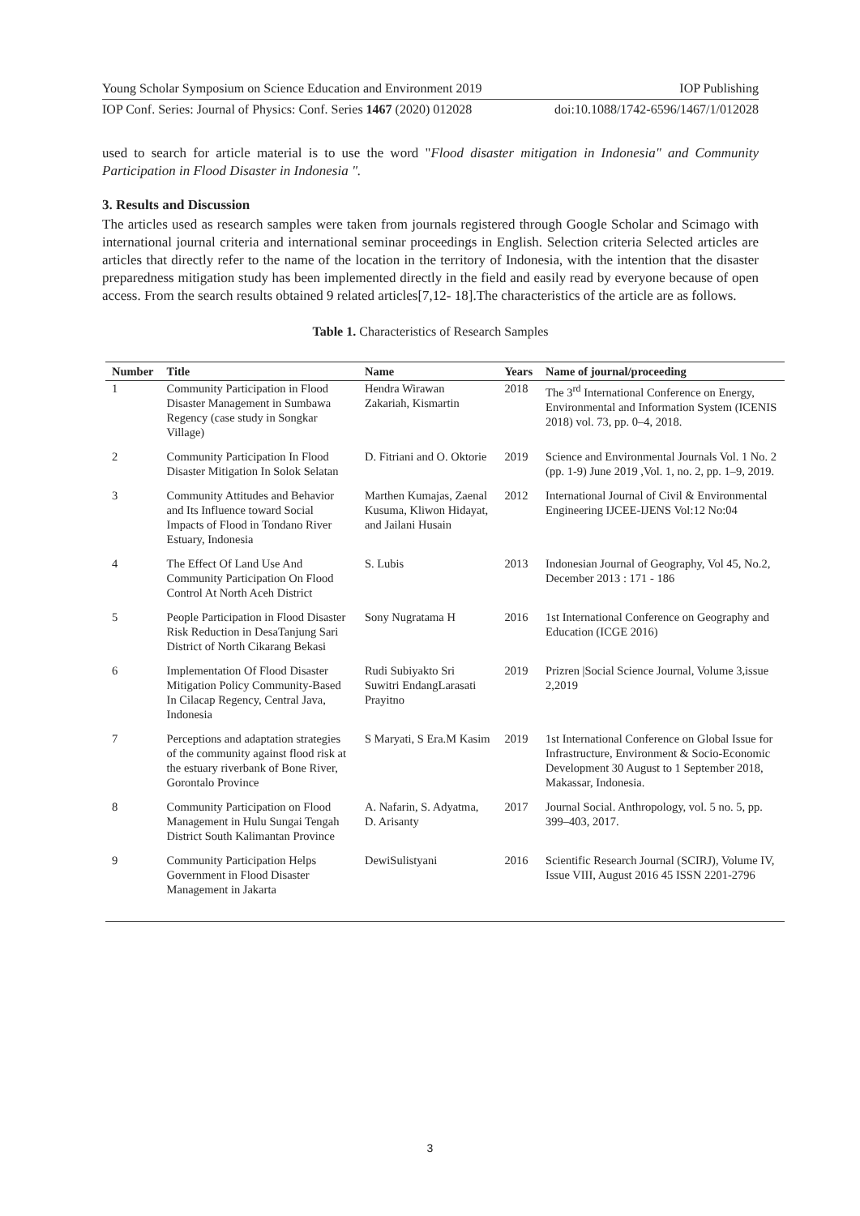Young Scholar Symposium on Science Education and Environment 2019 IOP Publishing
IOP Conf. Series: Journal of Physics: Conf. Series 1467 (2020) 012028 doi:10.1088/1742-6596/1467/1/012028
used to search for article material is to use the word "Flood disaster mitigation in Indonesia" and Community Participation in Flood Disaster in Indonesia ".
3. Results and Discussion
The articles used as research samples were taken from journals registered through Google Scholar and Scimago with international journal criteria and international seminar proceedings in English. Selection criteria Selected articles are articles that directly refer to the name of the location in the territory of Indonesia, with the intention that the disaster preparedness mitigation study has been implemented directly in the field and easily read by everyone because of open access. From the search results obtained 9 related articles[7,12- 18].The characteristics of the article are as follows.
Table 1. Characteristics of Research Samples
| Number | Title | Name | Years | Name of journal/proceeding |
| --- | --- | --- | --- | --- |
| 1 | Community Participation in Flood Disaster Management in Sumbawa Regency (case study in Songkar Village) | Hendra Wirawan Zakariah, Kismartin | 2018 | The 3<sup>rd</sup> International Conference on Energy, Environmental and Information System (ICENIS 2018) vol. 73, pp. 0–4, 2018. |
| 2 | Community Participation In Flood Disaster Mitigation In Solok Selatan | D. Fitriani and O. Oktorie | 2019 | Science and Environmental Journals Vol. 1 No. 2 (pp. 1-9) June 2019 ,Vol. 1, no. 2, pp. 1–9, 2019. |
| 3 | Community Attitudes and Behavior and Its Influence toward Social Impacts of Flood in Tondano River Estuary, Indonesia | Marthen Kumajas, Zaenal Kusuma, Kliwon Hidayat, and Jailani Husain | 2012 | International Journal of Civil & Environmental Engineering IJCEE-IJENS Vol:12 No:04 |
| 4 | The Effect Of Land Use And Community Participation On Flood Control At North Aceh District | S. Lubis | 2013 | Indonesian Journal of Geography, Vol 45, No.2, December 2013 : 171 - 186 |
| 5 | People Participation in Flood Disaster Risk Reduction in DesaTanjung Sari District of North Cikarang Bekasi | Sony Nugratama H | 2016 | 1st International Conference on Geography and Education (ICGE 2016) |
| 6 | Implementation Of Flood Disaster Mitigation Policy Community-Based In Cilacap Regency, Central Java, Indonesia | Rudi Subiyakto Sri Suwitri EndangLarasati Prayitno | 2019 | Prizren /Social Science Journal, Volume 3,issue 2,2019 |
| 7 | Perceptions and adaptation strategies of the community against flood risk at the estuary riverbank of Bone River, Gorontalo Province | S Maryati, S Era.M Kasim | 2019 | 1st International Conference on Global Issue for Infrastructure, Environment & Socio-Economic Development 30 August to 1 September 2018, Makassar, Indonesia. |
| 8 | Community Participation on Flood Management in Hulu Sungai Tengah District South Kalimantan Province | A. Nafarin, S. Adyatma, D. Arisanty | 2017 | Journal Social. Anthropology, vol. 5 no. 5, pp. 399–403, 2017. |
| 9 | Community Participation Helps Government in Flood Disaster Management in Jakarta | DewiSulistyani | 2016 | Scientific Research Journal (SCIRJ), Volume IV, Issue VIII, August 2016 45 ISSN 2201-2796 |
3